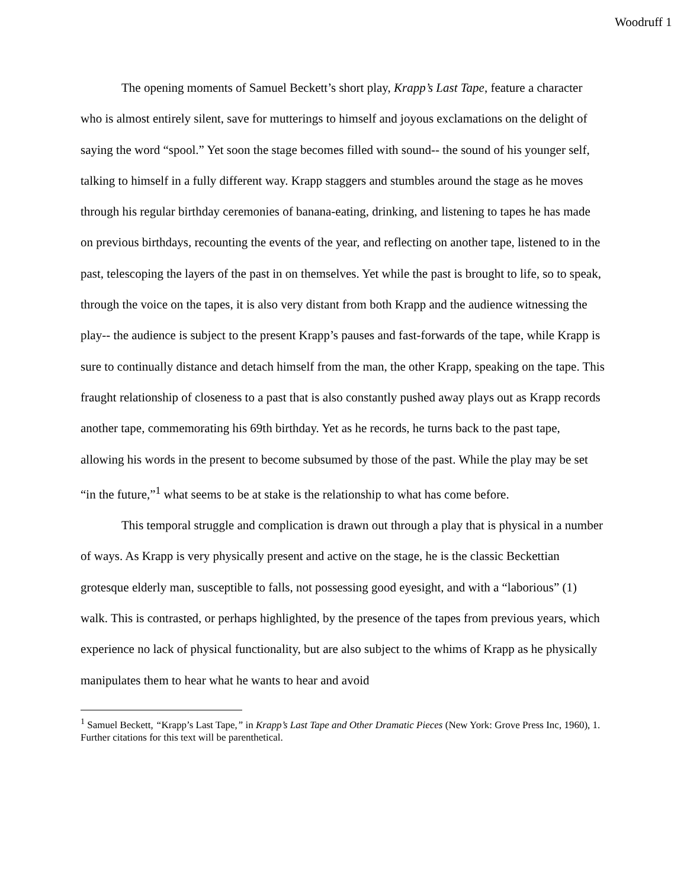Woodruff 1
The opening moments of Samuel Beckett’s short play, Krapp’s Last Tape, feature a character who is almost entirely silent, save for mutterings to himself and joyous exclamations on the delight of saying the word “spool.” Yet soon the stage becomes filled with sound-- the sound of his younger self, talking to himself in a fully different way. Krapp staggers and stumbles around the stage as he moves through his regular birthday ceremonies of banana-eating, drinking, and listening to tapes he has made on previous birthdays, recounting the events of the year, and reflecting on another tape, listened to in the past, telescoping the layers of the past in on themselves. Yet while the past is brought to life, so to speak, through the voice on the tapes, it is also very distant from both Krapp and the audience witnessing the play-- the audience is subject to the present Krapp’s pauses and fast-forwards of the tape, while Krapp is sure to continually distance and detach himself from the man, the other Krapp, speaking on the tape. This fraught relationship of closeness to a past that is also constantly pushed away plays out as Krapp records another tape, commemorating his 69th birthday. Yet as he records, he turns back to the past tape, allowing his words in the present to become subsumed by those of the past. While the play may be set “in the future,”<sup>1</sup> what seems to be at stake is the relationship to what has come before.
This temporal struggle and complication is drawn out through a play that is physical in a number of ways. As Krapp is very physically present and active on the stage, he is the classic Beckettian grotesque elderly man, susceptible to falls, not possessing good eyesight, and with a “laborious” (1) walk. This is contrasted, or perhaps highlighted, by the presence of the tapes from previous years, which experience no lack of physical functionality, but are also subject to the whims of Krapp as he physically manipulates them to hear what he wants to hear and avoid
<sup>1</sup> Samuel Beckett, “Krapp’s Last Tape,” in Krapp’s Last Tape and Other Dramatic Pieces (New York: Grove Press Inc, 1960), 1. Further citations for this text will be parenthetical.